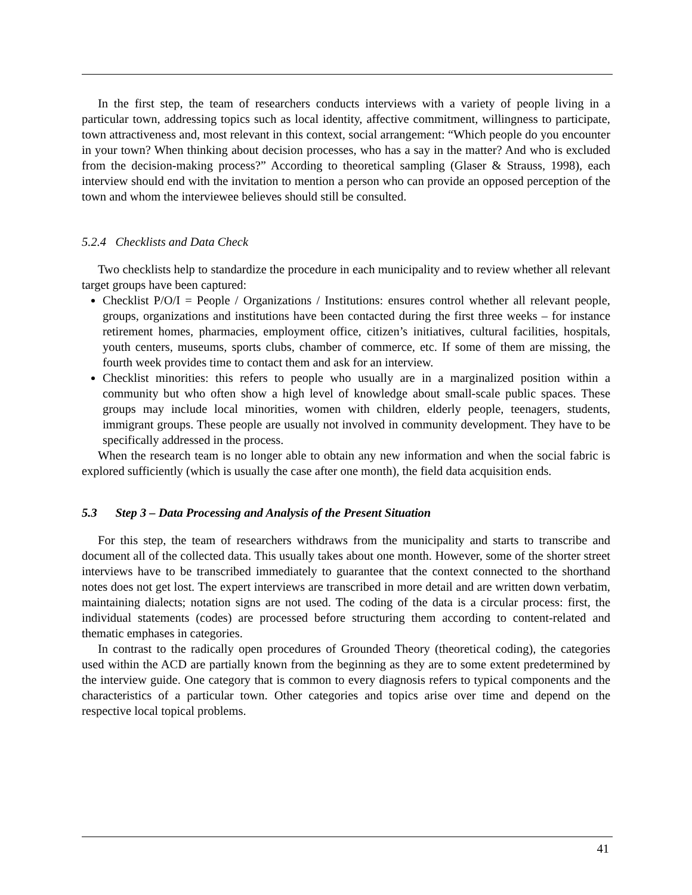In the first step, the team of researchers conducts interviews with a variety of people living in a particular town, addressing topics such as local identity, affective commitment, willingness to participate, town attractiveness and, most relevant in this context, social arrangement: “Which people do you encounter in your town? When thinking about decision processes, who has a say in the matter? And who is excluded from the decision-making process?” According to theoretical sampling (Glaser & Strauss, 1998), each interview should end with the invitation to mention a person who can provide an opposed perception of the town and whom the interviewee believes should still be consulted.
5.2.4 Checklists and Data Check
Two checklists help to standardize the procedure in each municipality and to review whether all relevant target groups have been captured:
Checklist P/O/I = People / Organizations / Institutions: ensures control whether all relevant people, groups, organizations and institutions have been contacted during the first three weeks – for instance retirement homes, pharmacies, employment office, citizen’s initiatives, cultural facilities, hospitals, youth centers, museums, sports clubs, chamber of commerce, etc. If some of them are missing, the fourth week provides time to contact them and ask for an interview.
Checklist minorities: this refers to people who usually are in a marginalized position within a community but who often show a high level of knowledge about small-scale public spaces. These groups may include local minorities, women with children, elderly people, teenagers, students, immigrant groups. These people are usually not involved in community development. They have to be specifically addressed in the process.
When the research team is no longer able to obtain any new information and when the social fabric is explored sufficiently (which is usually the case after one month), the field data acquisition ends.
5.3 Step 3 – Data Processing and Analysis of the Present Situation
For this step, the team of researchers withdraws from the municipality and starts to transcribe and document all of the collected data. This usually takes about one month. However, some of the shorter street interviews have to be transcribed immediately to guarantee that the context connected to the shorthand notes does not get lost. The expert interviews are transcribed in more detail and are written down verbatim, maintaining dialects; notation signs are not used. The coding of the data is a circular process: first, the individual statements (codes) are processed before structuring them according to content-related and thematic emphases in categories.
In contrast to the radically open procedures of Grounded Theory (theoretical coding), the categories used within the ACD are partially known from the beginning as they are to some extent predetermined by the interview guide. One category that is common to every diagnosis refers to typical components and the characteristics of a particular town. Other categories and topics arise over time and depend on the respective local topical problems.
41